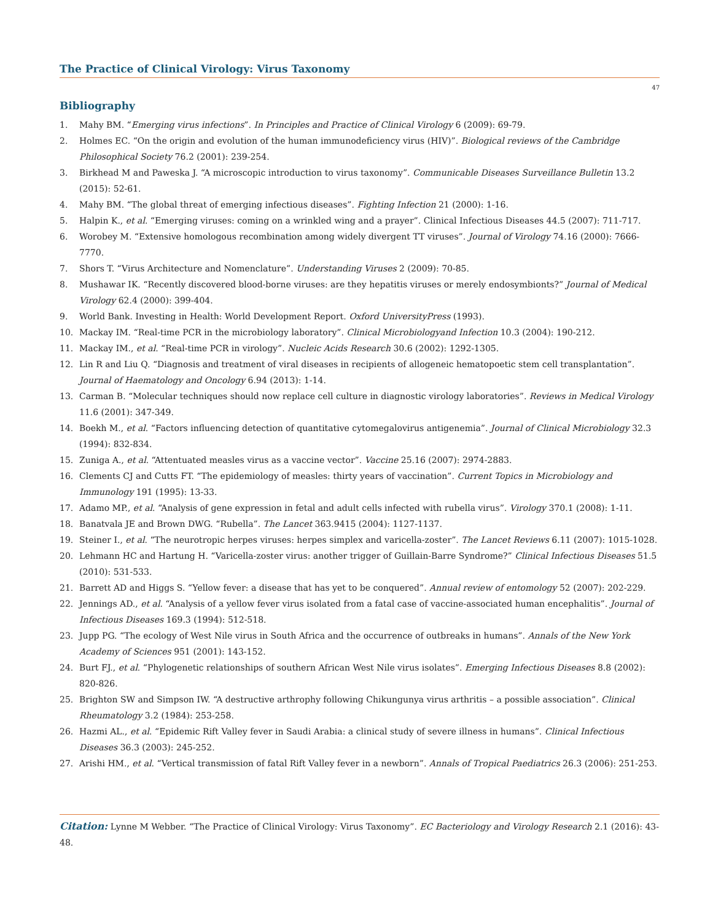The Practice of Clinical Virology: Virus Taxonomy
47
Bibliography
1. Mahy BM. “Emerging virus infections”. In Principles and Practice of Clinical Virology 6 (2009): 69-79.
2. Holmes EC. “On the origin and evolution of the human immunodeficiency virus (HIV)”. Biological reviews of the Cambridge Philosophical Society 76.2 (2001): 239-254.
3. Birkhead M and Paweska J. “A microscopic introduction to virus taxonomy”. Communicable Diseases Surveillance Bulletin 13.2 (2015): 52-61.
4. Mahy BM. “The global threat of emerging infectious diseases”. Fighting Infection 21 (2000): 1-16.
5. Halpin K., et al. “Emerging viruses: coming on a wrinkled wing and a prayer”. Clinical Infectious Diseases 44.5 (2007): 711-717.
6. Worobey M. “Extensive homologous recombination among widely divergent TT viruses”. Journal of Virology 74.16 (2000): 7666-7770.
7. Shors T. “Virus Architecture and Nomenclature”. Understanding Viruses 2 (2009): 70-85.
8. Mushawar IK. “Recently discovered blood-borne viruses: are they hepatitis viruses or merely endosymbionts?” Journal of Medical Virology 62.4 (2000): 399-404.
9. World Bank. Investing in Health: World Development Report. Oxford UniversityPress (1993).
10. Mackay IM. “Real-time PCR in the microbiology laboratory”. Clinical Microbiologyand Infection 10.3 (2004): 190-212.
11. Mackay IM., et al. “Real-time PCR in virology”. Nucleic Acids Research 30.6 (2002): 1292-1305.
12. Lin R and Liu Q. “Diagnosis and treatment of viral diseases in recipients of allogeneic hematopoetic stem cell transplantation”. Journal of Haematology and Oncology 6.94 (2013): 1-14.
13. Carman B. “Molecular techniques should now replace cell culture in diagnostic virology laboratories”. Reviews in Medical Virology 11.6 (2001): 347-349.
14. Boekh M., et al. “Factors influencing detection of quantitative cytomegalovirus antigenemia”. Journal of Clinical Microbiology 32.3 (1994): 832-834.
15. Zuniga A., et al. “Attentuated measles virus as a vaccine vector”. Vaccine 25.16 (2007): 2974-2883.
16. Clements CJ and Cutts FT. “The epidemiology of measles: thirty years of vaccination”. Current Topics in Microbiology and Immunology 191 (1995): 13-33.
17. Adamo MP., et al. “Analysis of gene expression in fetal and adult cells infected with rubella virus”. Virology 370.1 (2008): 1-11.
18. Banatvala JE and Brown DWG. “Rubella”. The Lancet 363.9415 (2004): 1127-1137.
19. Steiner I., et al. “The neurotropic herpes viruses: herpes simplex and varicella-zoster”. The Lancet Reviews 6.11 (2007): 1015-1028.
20. Lehmann HC and Hartung H. “Varicella-zoster virus: another trigger of Guillain-Barre Syndrome?” Clinical Infectious Diseases 51.5 (2010): 531-533.
21. Barrett AD and Higgs S. “Yellow fever: a disease that has yet to be conquered”. Annual review of entomology 52 (2007): 202-229.
22. Jennings AD., et al. “Analysis of a yellow fever virus isolated from a fatal case of vaccine-associated human encephalitis”. Journal of Infectious Diseases 169.3 (1994): 512-518.
23. Jupp PG. “The ecology of West Nile virus in South Africa and the occurrence of outbreaks in humans”. Annals of the New York Academy of Sciences 951 (2001): 143-152.
24. Burt FJ., et al. “Phylogenetic relationships of southern African West Nile virus isolates”. Emerging Infectious Diseases 8.8 (2002): 820-826.
25. Brighton SW and Simpson IW. “A destructive arthrophy following Chikungunya virus arthritis – a possible association”. Clinical Rheumatology 3.2 (1984): 253-258.
26. Hazmi AL., et al. “Epidemic Rift Valley fever in Saudi Arabia: a clinical study of severe illness in humans”. Clinical Infectious Diseases 36.3 (2003): 245-252.
27. Arishi HM., et al. “Vertical transmission of fatal Rift Valley fever in a newborn”. Annals of Tropical Paediatrics 26.3 (2006): 251-253.
Citation: Lynne M Webber. “The Practice of Clinical Virology: Virus Taxonomy”. EC Bacteriology and Virology Research 2.1 (2016): 43-48.